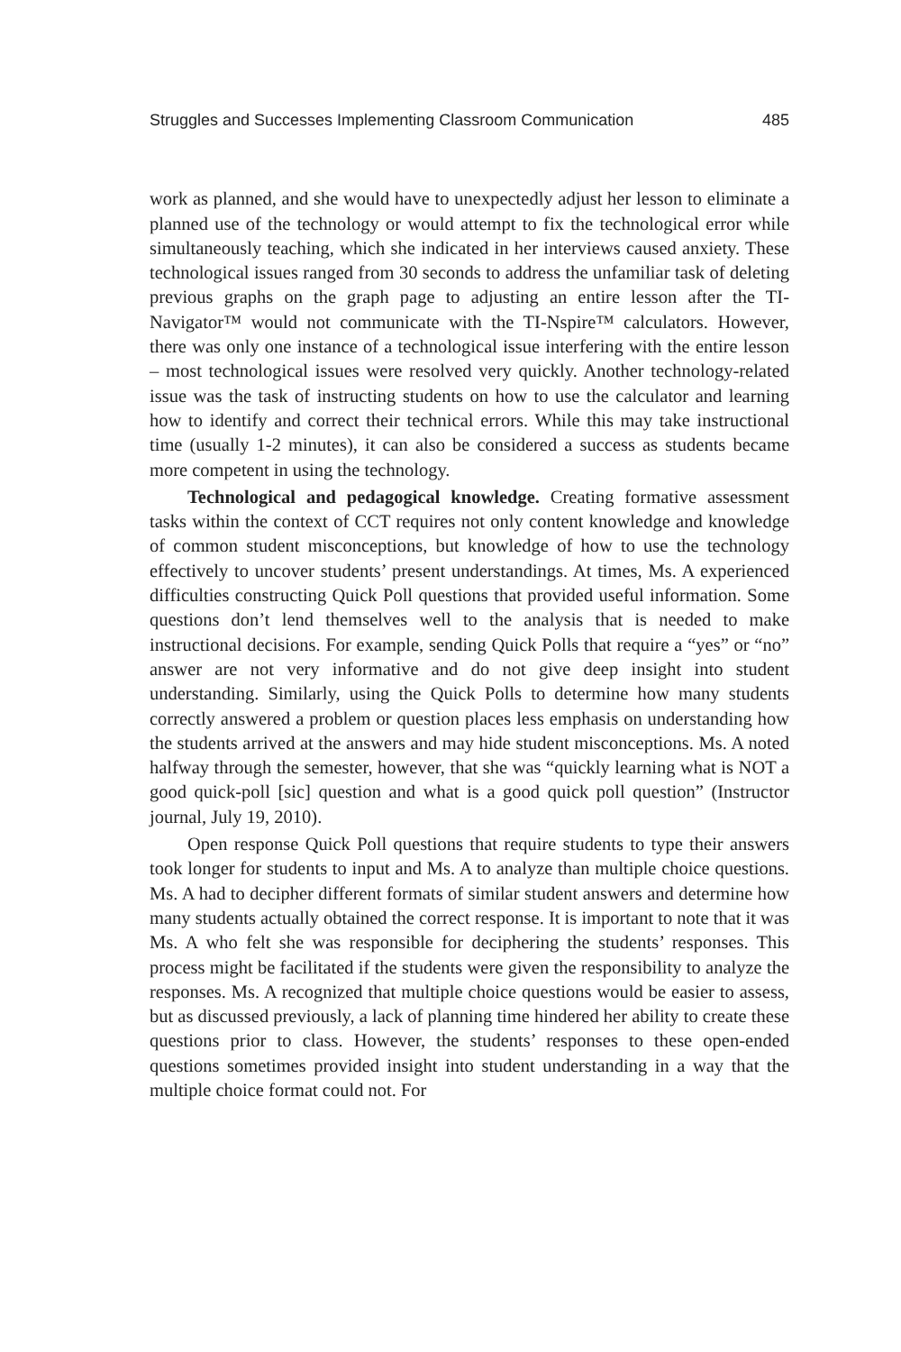Struggles and Successes Implementing Classroom Communication 485
work as planned, and she would have to unexpectedly adjust her lesson to eliminate a planned use of the technology or would attempt to fix the technological error while simultaneously teaching, which she indicated in her interviews caused anxiety. These technological issues ranged from 30 seconds to address the unfamiliar task of deleting previous graphs on the graph page to adjusting an entire lesson after the TI-Navigator™ would not communicate with the TI-Nspire™ calculators. However, there was only one instance of a technological issue interfering with the entire lesson – most technological issues were resolved very quickly. Another technology-related issue was the task of instructing students on how to use the calculator and learning how to identify and correct their technical errors. While this may take instructional time (usually 1-2 minutes), it can also be considered a success as students became more competent in using the technology.
Technological and pedagogical knowledge. Creating formative assessment tasks within the context of CCT requires not only content knowledge and knowledge of common student misconceptions, but knowledge of how to use the technology effectively to uncover students’ present understandings. At times, Ms. A experienced difficulties constructing Quick Poll questions that provided useful information. Some questions don’t lend themselves well to the analysis that is needed to make instructional decisions. For example, sending Quick Polls that require a “yes” or “no” answer are not very informative and do not give deep insight into student understanding. Similarly, using the Quick Polls to determine how many students correctly answered a problem or question places less emphasis on understanding how the students arrived at the answers and may hide student misconceptions. Ms. A noted halfway through the semester, however, that she was “quickly learning what is NOT a good quick-poll [sic] question and what is a good quick poll question” (Instructor journal, July 19, 2010).
Open response Quick Poll questions that require students to type their answers took longer for students to input and Ms. A to analyze than multiple choice questions. Ms. A had to decipher different formats of similar student answers and determine how many students actually obtained the correct response. It is important to note that it was Ms. A who felt she was responsible for deciphering the students’ responses. This process might be facilitated if the students were given the responsibility to analyze the responses. Ms. A recognized that multiple choice questions would be easier to assess, but as discussed previously, a lack of planning time hindered her ability to create these questions prior to class. However, the students’ responses to these open-ended questions sometimes provided insight into student understanding in a way that the multiple choice format could not. For